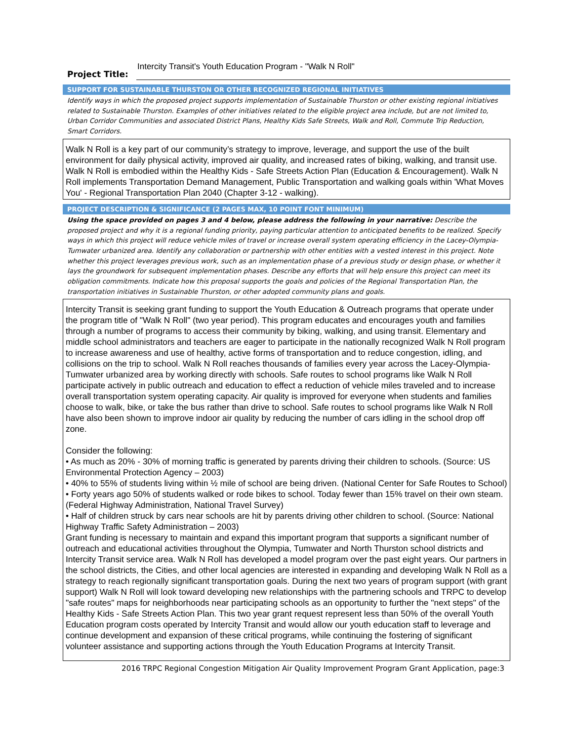Project Title: Intercity Transit's Youth Education Program - "Walk N Roll"
SUPPORT FOR SUSTAINABLE THURSTON OR OTHER RECOGNIZED REGIONAL INITIATIVES
Identify ways in which the proposed project supports implementation of Sustainable Thurston or other existing regional initiatives related to Sustainable Thurston. Examples of other initiatives related to the eligible project area include, but are not limited to, Urban Corridor Communities and associated District Plans, Healthy Kids Safe Streets, Walk and Roll, Commute Trip Reduction, Smart Corridors.
Walk N Roll is a key part of our community’s strategy to improve, leverage, and support the use of the built environment for daily physical activity, improved air quality, and increased rates of biking, walking, and transit use. Walk N Roll is embodied within the Healthy Kids - Safe Streets Action Plan (Education & Encouragement). Walk N Roll implements Transportation Demand Management, Public Transportation and walking goals within 'What Moves You' - Regional Transportation Plan 2040 (Chapter 3-12 - walking).
PROJECT DESCRIPTION & SIGNIFICANCE (2 PAGES MAX, 10 POINT FONT MINIMUM)
Using the space provided on pages 3 and 4 below, please address the following in your narrative: Describe the proposed project and why it is a regional funding priority, paying particular attention to anticipated benefits to be realized. Specify ways in which this project will reduce vehicle miles of travel or increase overall system operating efficiency in the Lacey-Olympia-Tumwater urbanized area. Identify any collaboration or partnership with other entities with a vested interest in this project. Note whether this project leverages previous work, such as an implementation phase of a previous study or design phase, or whether it lays the groundwork for subsequent implementation phases. Describe any efforts that will help ensure this project can meet its obligation commitments. Indicate how this proposal supports the goals and policies of the Regional Transportation Plan, the transportation initiatives in Sustainable Thurston, or other adopted community plans and goals.
Intercity Transit is seeking grant funding to support the Youth Education & Outreach programs that operate under the program title of "Walk N Roll" (two year period). This program educates and encourages youth and families through a number of programs to access their community by biking, walking, and using transit. Elementary and middle school administrators and teachers are eager to participate in the nationally recognized Walk N Roll program to increase awareness and use of healthy, active forms of transportation and to reduce congestion, idling, and collisions on the trip to school. Walk N Roll reaches thousands of families every year across the Lacey-Olympia-Tumwater urbanized area by working directly with schools. Safe routes to school programs like Walk N Roll participate actively in public outreach and education to effect a reduction of vehicle miles traveled and to increase overall transportation system operating capacity. Air quality is improved for everyone when students and families choose to walk, bike, or take the bus rather than drive to school. Safe routes to school programs like Walk N Roll have also been shown to improve indoor air quality by reducing the number of cars idling in the school drop off zone.
Consider the following:
• As much as 20% - 30% of morning traffic is generated by parents driving their children to schools. (Source: US Environmental Protection Agency – 2003)
• 40% to 55% of students living within ½ mile of school are being driven. (National Center for Safe Routes to School)
• Forty years ago 50% of students walked or rode bikes to school. Today fewer than 15% travel on their own steam. (Federal Highway Administration, National Travel Survey)
• Half of children struck by cars near schools are hit by parents driving other children to school. (Source: National Highway Traffic Safety Administration – 2003)
Grant funding is necessary to maintain and expand this important program that supports a significant number of outreach and educational activities throughout the Olympia, Tumwater and North Thurston school districts and Intercity Transit service area. Walk N Roll has developed a model program over the past eight years. Our partners in the school districts, the Cities, and other local agencies are interested in expanding and developing Walk N Roll as a strategy to reach regionally significant transportation goals. During the next two years of program support (with grant support) Walk N Roll will look toward developing new relationships with the partnering schools and TRPC to develop "safe routes" maps for neighborhoods near participating schools as an opportunity to further the "next steps" of the Healthy Kids - Safe Streets Action Plan. This two year grant request represent less than 50% of the overall Youth Education program costs operated by Intercity Transit and would allow our youth education staff to leverage and continue development and expansion of these critical programs, while continuing the fostering of significant volunteer assistance and supporting actions through the Youth Education Programs at Intercity Transit.
2016 TRPC Regional Congestion Mitigation Air Quality Improvement Program Grant Application, page:3